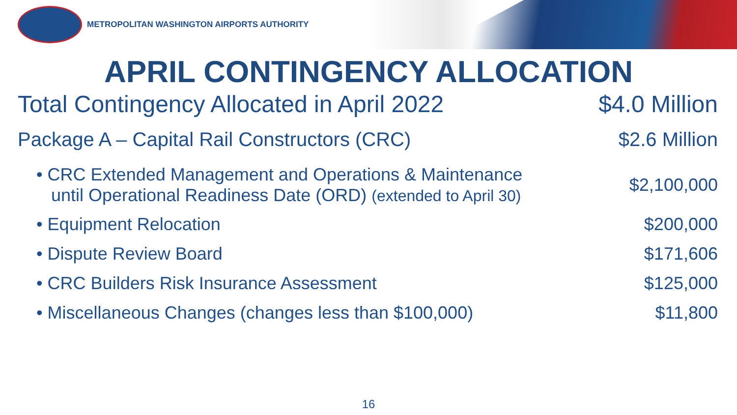METROPOLITAN WASHINGTON AIRPORTS AUTHORITY
APRIL CONTINGENCY ALLOCATION
| Total Contingency Allocated in April 2022 | $4.0 Million |
| Package A – Capital Rail Constructors (CRC) | $2.6 Million |
| • CRC Extended Management and Operations & Maintenance until Operational Readiness Date (ORD) (extended to April 30) | $2,100,000 |
| • Equipment Relocation | $200,000 |
| • Dispute Review Board | $171,606 |
| • CRC Builders Risk Insurance Assessment | $125,000 |
| • Miscellaneous Changes (changes less than $100,000) | $11,800 |
16